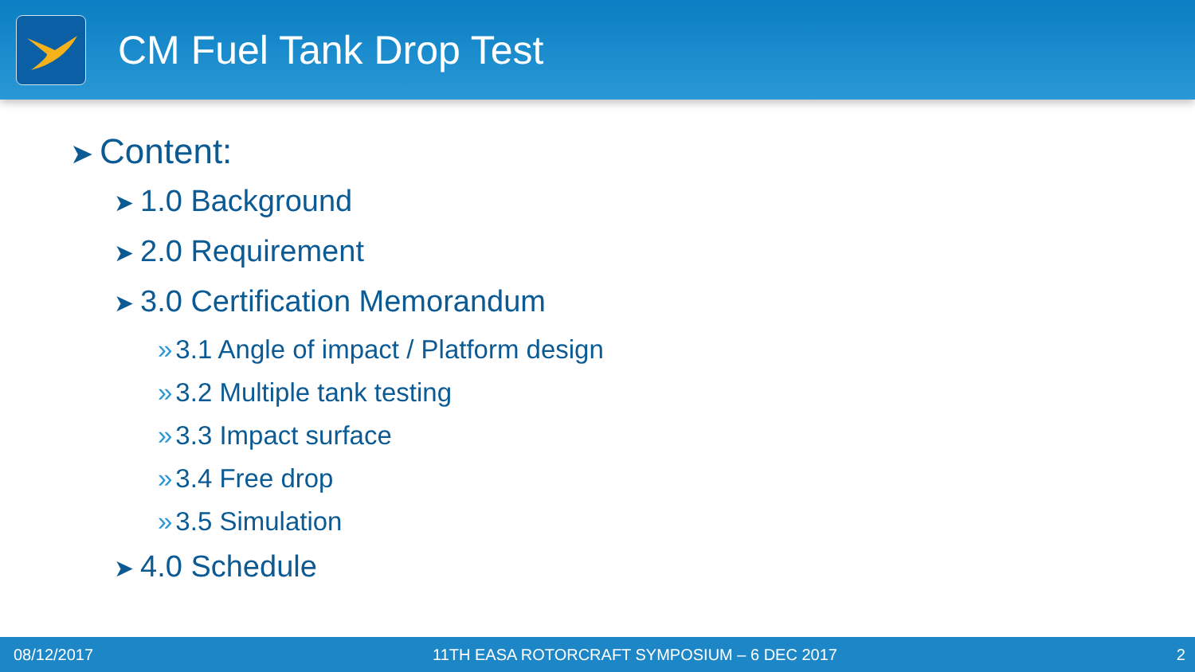CM Fuel Tank Drop Test
➤ Content:
➤ 1.0 Background
➤ 2.0 Requirement
➤ 3.0 Certification Memorandum
» 3.1 Angle of impact / Platform design
» 3.2 Multiple tank testing
» 3.3 Impact surface
» 3.4 Free drop
» 3.5 Simulation
➤ 4.0 Schedule
08/12/2017 11TH EASA ROTORCRAFT SYMPOSIUM – 6 DEC 2017 2